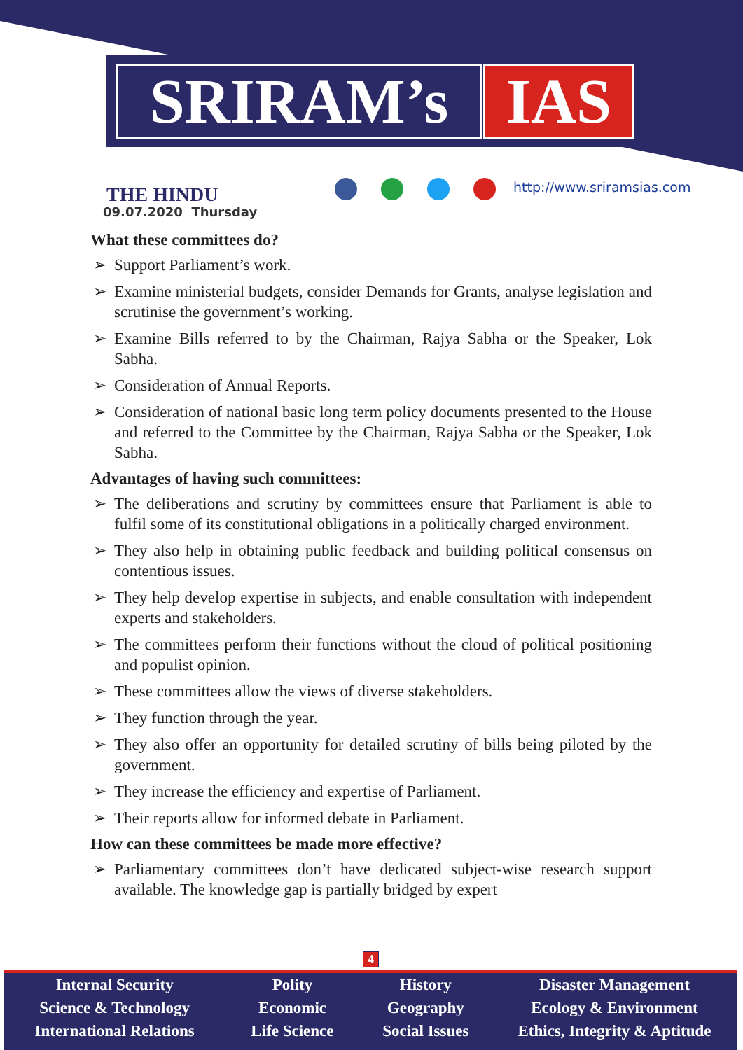SRIRAM’s IAS
THE HINDU
09.07.2020 Thursday
http://www.sriramsias.com
What these committees do?
➢ Support Parliament’s work.
➢ Examine ministerial budgets, consider Demands for Grants, analyse legislation and scrutinise the government’s working.
➢ Examine Bills referred to by the Chairman, Rajya Sabha or the Speaker, Lok Sabha.
➢ Consideration of Annual Reports.
➢ Consideration of national basic long term policy documents presented to the House and referred to the Committee by the Chairman, Rajya Sabha or the Speaker, Lok Sabha.
Advantages of having such committees:
➢ The deliberations and scrutiny by committees ensure that Parliament is able to fulfil some of its constitutional obligations in a politically charged environment.
➢ They also help in obtaining public feedback and building political consensus on contentious issues.
➢ They help develop expertise in subjects, and enable consultation with independent experts and stakeholders.
➢ The committees perform their functions without the cloud of political positioning and populist opinion.
➢ These committees allow the views of diverse stakeholders.
➢ They function through the year.
➢ They also offer an opportunity for detailed scrutiny of bills being piloted by the government.
➢ They increase the efficiency and expertise of Parliament.
➢ Their reports allow for informed debate in Parliament.
How can these committees be made more effective?
➢ Parliamentary committees don’t have dedicated subject-wise research support available. The knowledge gap is partially bridged by expert
4
Internal Security
Science & Technology
International Relations
Polity
Economic
Life Science
History
Geography
Social Issues
Disaster Management
Ecology & Environment
Ethics, Integrity & Aptitude